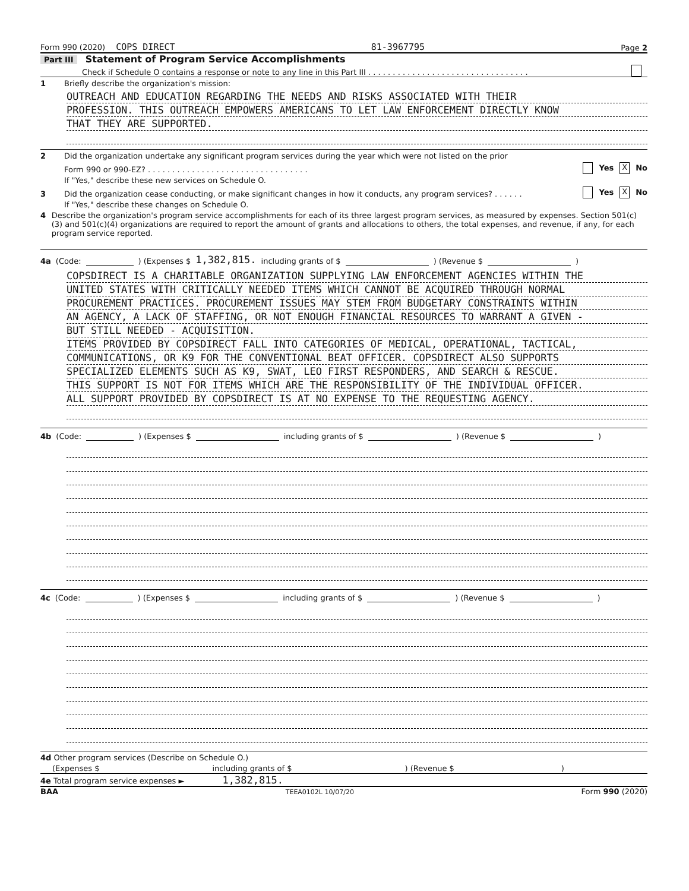Form 990 (2020) COPS DIRECT 81-3967795 Page 2
Part III Statement of Program Service Accomplishments
Check if Schedule O contains a response or note to any line in this Part III . . . . . . . . . . . . . . . . . . . . . . . . . . . . . . . . .
1 Briefly describe the organization's mission:
OUTREACH AND EDUCATION REGARDING THE NEEDS AND RISKS ASSOCIATED WITH THEIR
PROFESSION. THIS OUTREACH EMPOWERS AMERICANS TO LET LAW ENFORCEMENT DIRECTLY KNOW
THAT THEY ARE SUPPORTED.
2 Did the organization undertake any significant program services during the year which were not listed on the prior
Form 990 or 990-EZ? . . . . . . . . . . . . . . . . . . . . . . . . . . . . . . . . . Yes X No
If "Yes," describe these new services on Schedule O.
3 Did the organization cease conducting, or make significant changes in how it conducts, any program services? . . . . . . Yes X No
If "Yes," describe these changes on Schedule O.
4 Describe the organization's program service accomplishments for each of its three largest program services, as measured by expenses. Section 501(c)(3) and 501(c)(4) organizations are required to report the amount of grants and allocations to others, the total expenses, and revenue, if any, for each program service reported.
4a (Code: ) (Expenses $ 1,382,815. including grants of $ ) (Revenue $ )
COPSDIRECT IS A CHARITABLE ORGANIZATION SUPPLYING LAW ENFORCEMENT AGENCIES WITHIN THE
UNITED STATES WITH CRITICALLY NEEDED ITEMS WHICH CANNOT BE ACQUIRED THROUGH NORMAL
PROCUREMENT PRACTICES. PROCUREMENT ISSUES MAY STEM FROM BUDGETARY CONSTRAINTS WITHIN
AN AGENCY, A LACK OF STAFFING, OR NOT ENOUGH FINANCIAL RESOURCES TO WARRANT A GIVEN -
BUT STILL NEEDED - ACQUISITION.
ITEMS PROVIDED BY COPSDIRECT FALL INTO CATEGORIES OF MEDICAL, OPERATIONAL, TACTICAL,
COMMUNICATIONS, OR K9 FOR THE CONVENTIONAL BEAT OFFICER. COPSDIRECT ALSO SUPPORTS
SPECIALIZED ELEMENTS SUCH AS K9, SWAT, LEO FIRST RESPONDERS, AND SEARCH & RESCUE.
THIS SUPPORT IS NOT FOR ITEMS WHICH ARE THE RESPONSIBILITY OF THE INDIVIDUAL OFFICER.
ALL SUPPORT PROVIDED BY COPSDIRECT IS AT NO EXPENSE TO THE REQUESTING AGENCY.
4b (Code: ) (Expenses $ including grants of $ ) (Revenue $ )
4c (Code: ) (Expenses $ including grants of $ ) (Revenue $ )
4d Other program services (Describe on Schedule O.)
(Expenses $ including grants of $) (Revenue $)
4e Total program service expenses ► 1,382,815.
BAA TEEA0102L 10/07/20 Form 990 (2020)